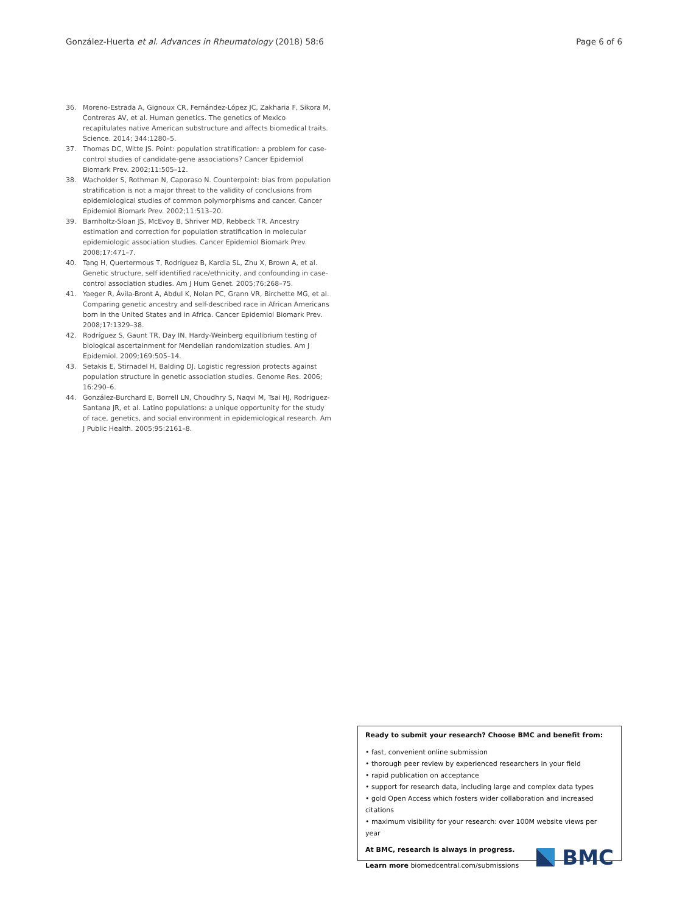González-Huerta et al. Advances in Rheumatology (2018) 58:6 Page 6 of 6
36. Moreno-Estrada A, Gignoux CR, Fernández-López JC, Zakharia F, Sikora M, Contreras AV, et al. Human genetics. The genetics of Mexico recapitulates native American substructure and affects biomedical traits. Science. 2014; 344:1280–5.
37. Thomas DC, Witte JS. Point: population stratification: a problem for case-control studies of candidate-gene associations? Cancer Epidemiol Biomark Prev. 2002;11:505–12.
38. Wacholder S, Rothman N, Caporaso N. Counterpoint: bias from population stratification is not a major threat to the validity of conclusions from epidemiological studies of common polymorphisms and cancer. Cancer Epidemiol Biomark Prev. 2002;11:513–20.
39. Barnholtz-Sloan JS, McEvoy B, Shriver MD, Rebbeck TR. Ancestry estimation and correction for population stratification in molecular epidemiologic association studies. Cancer Epidemiol Biomark Prev. 2008;17:471–7.
40. Tang H, Quertermous T, Rodríguez B, Kardia SL, Zhu X, Brown A, et al. Genetic structure, self identified race/ethnicity, and confounding in case-control association studies. Am J Hum Genet. 2005;76:268–75.
41. Yaeger R, Ávila-Bront A, Abdul K, Nolan PC, Grann VR, Birchette MG, et al. Comparing genetic ancestry and self-described race in African Americans born in the United States and in Africa. Cancer Epidemiol Biomark Prev. 2008;17:1329–38.
42. Rodríguez S, Gaunt TR, Day IN. Hardy-Weinberg equilibrium testing of biological ascertainment for Mendelian randomization studies. Am J Epidemiol. 2009;169:505–14.
43. Setakis E, Stirnadel H, Balding DJ. Logistic regression protects against population structure in genetic association studies. Genome Res. 2006; 16:290–6.
44. González-Burchard E, Borrell LN, Choudhry S, Naqvi M, Tsai HJ, Rodriguez-Santana JR, et al. Latino populations: a unique opportunity for the study of race, genetics, and social environment in epidemiological research. Am J Public Health. 2005;95:2161–8.
Ready to submit your research? Choose BMC and benefit from:
• fast, convenient online submission
• thorough peer review by experienced researchers in your field
• rapid publication on acceptance
• support for research data, including large and complex data types
• gold Open Access which fosters wider collaboration and increased citations
• maximum visibility for your research: over 100M website views per year
At BMC, research is always in progress.
Learn more biomedcentral.com/submissions
BMC